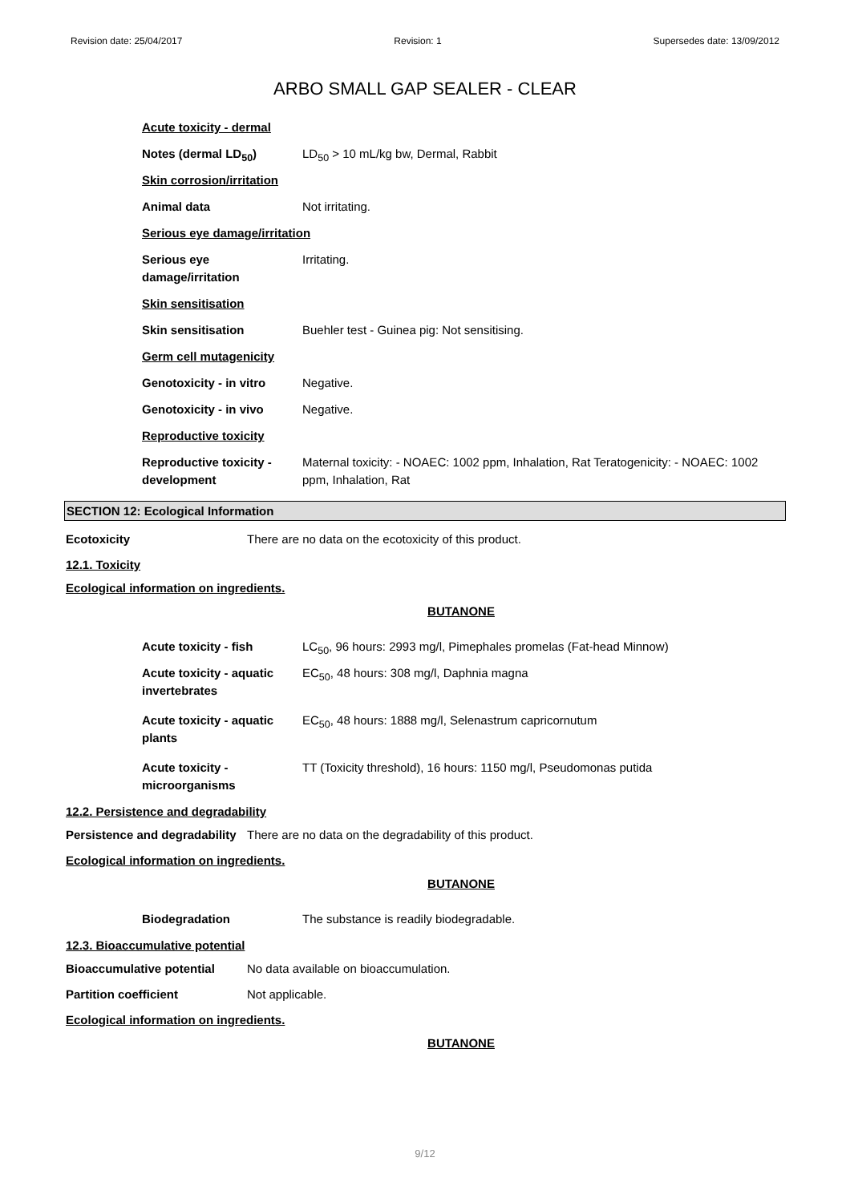Revision date: 25/04/2017 Revision: 1 Supersedes date: 13/09/2012
ARBO SMALL GAP SEALER - CLEAR
Acute toxicity - dermal
Notes (dermal LD<sub>50</sub>) LD<sub>50</sub> > 10 mL/kg bw, Dermal, Rabbit
Skin corrosion/irritation
Animal data Not irritating.
Serious eye damage/irritation
Serious eye
damage/irritation
Irritating.
Skin sensitisation
Skin sensitisation Buehler test - Guinea pig: Not sensitising.
Germ cell mutagenicity
Genotoxicity - in vitro
Negative.
Genotoxicity - in vivo Negative.
Reproductive toxicity
Reproductive toxicity -
development
Maternal toxicity: - NOAEC: 1002 ppm, Inhalation, Rat Teratogenicity: - NOAEC: 1002 ppm, Inhalation, Rat
SECTION 12: Ecological Information
Ecotoxicity There are no data on the ecotoxicity of this product.
12.1. Toxicity
Ecological information on ingredients.
BUTANONE
Acute toxicity - fish LC<sub>50</sub>, 96 hours: 2993 mg/l, Pimephales promelas (Fat-head Minnow)
Acute toxicity - aquatic
invertebrates
EC<sub>50</sub>, 48 hours: 308 mg/l, Daphnia magna
Acute toxicity - aquatic
plants
EC<sub>50</sub>, 48 hours: 1888 mg/l, Selenastrum capricornutum
Acute toxicity -
microorganisms
TT (Toxicity threshold), 16 hours: 1150 mg/l, Pseudomonas putida
12.2. Persistence and degradability
Persistence and degradability
There are no data on the degradability of this product.
Ecological information on ingredients.
BUTANONE
Biodegradation The substance is readily biodegradable.
12.3. Bioaccumulative potential
Bioaccumulative potential No data available on bioaccumulation.
Partition coefficient Not applicable.
Ecological information on ingredients.
BUTANONE
9/12